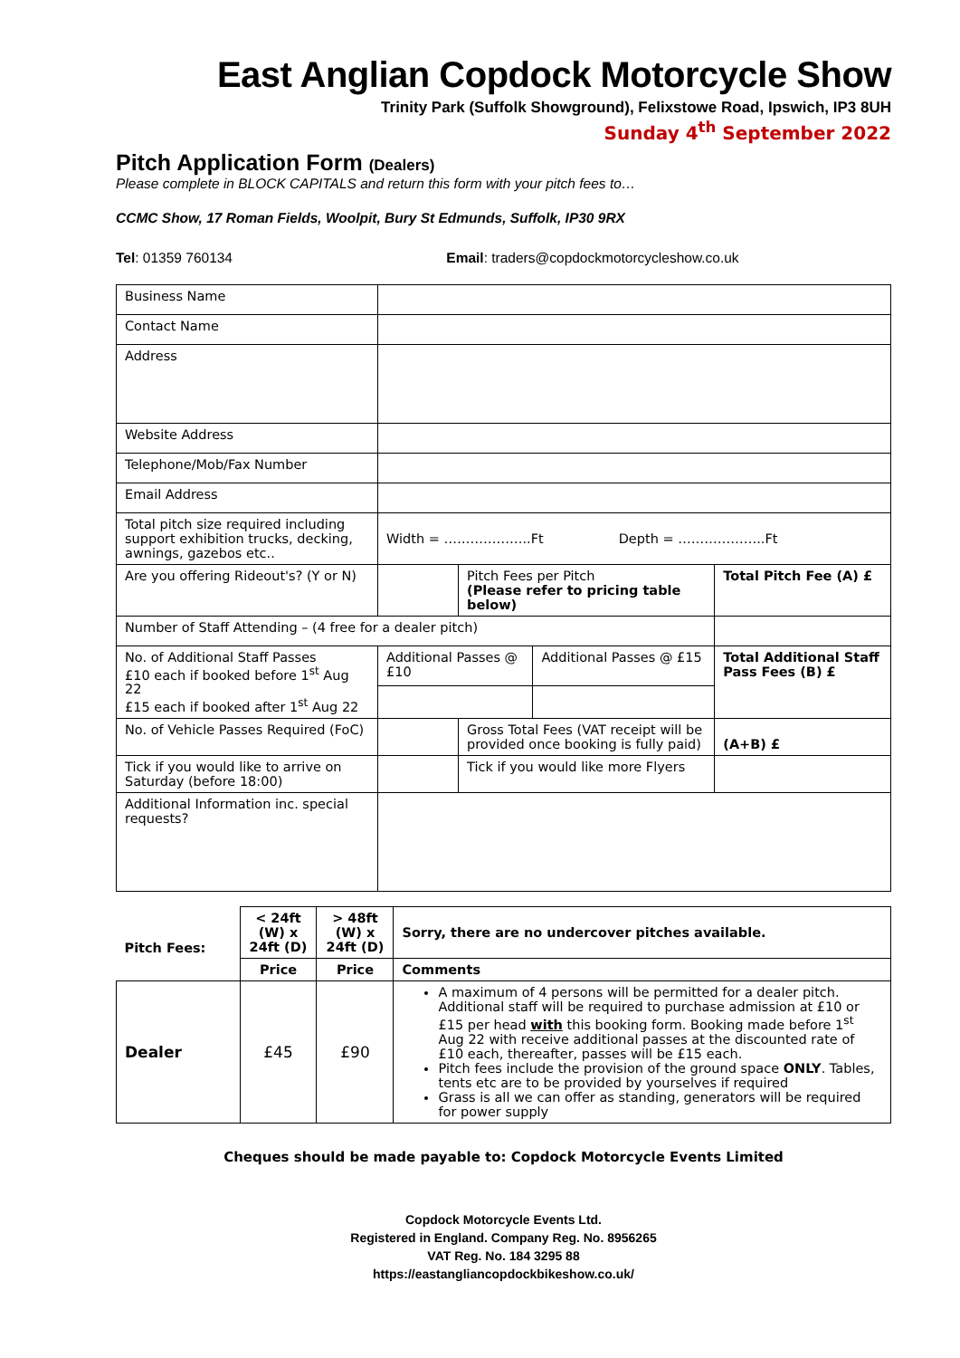East Anglian Copdock Motorcycle Show
Trinity Park (Suffolk Showground), Felixstowe Road, Ipswich, IP3 8UH
Sunday 4<sup>th</sup> September 2022
Pitch Application Form (Dealers)
Please complete in BLOCK CAPITALS and return this form with your pitch fees to…
CCMC Show, 17 Roman Fields, Woolpit, Bury St Edmunds, Suffolk, IP30 9RX
Tel: 01359 760134 Email: traders@copdockmotorcycleshow.co.uk
| Business Name | | | | |
| Contact Name | | | | |
| Address | | | | |
| Website Address | | | | |
| Telephone/Mob/Fax Number | | | | |
| Email Address | | | | |
| Total pitch size required including support exhibition trucks, decking, awnings, gazebos etc.. | Width = ………………..Ft Depth = ………………..Ft | | | |
| Are you offering Rideout's? (Y or N) | | Pitch Fees per Pitch (Please refer to pricing table below) | | Total Pitch Fee (A) £ |
| Number of Staff Attending – (4 free for a dealer pitch) | | | | |
| No. of Additional Staff Passes £10 each if booked before 1<sup>st</sup> Aug 22 £15 each if booked after 1<sup>st</sup> Aug 22 | Additional Passes @ £10 | | Additional Passes @ £15 | Total Additional Staff Pass Fees (B) £ |
| No. of Vehicle Passes Required (FoC) | | Gross Total Fees (VAT receipt will be provided once booking is fully paid) | | (A+B) £ |
| Tick if you would like to arrive on Saturday (before 18:00) | | Tick if you would like more Flyers | | |
| Additional Information inc. special requests? | | | | |
| Pitch Fees: | < 24ft (W) x 24ft (D) | > 48ft (W) x 24ft (D) | Sorry, there are no undercover pitches available. |
| --- | --- | --- | --- |
| | Price | Price | Comments |
| Dealer | £45 | £90 | A maximum of 4 persons will be permitted for a dealer pitch. Additional staff will be required to purchase admission at £10 or £15 per head with this booking form. Booking made before 1<sup>st</sup> Aug 22 with receive additional passes at the discounted rate of £10 each, thereafter, passes will be £15 each. Pitch fees include the provision of the ground space ONLY . Tables, tents etc are to be provided by yourselves if required Grass is all we can offer as standing, generators will be required for power supply |
Cheques should be made payable to: Copdock Motorcycle Events Limited
Copdock Motorcycle Events Ltd.
Registered in England. Company Reg. No. 8956265
VAT Reg. No. 184 3295 88
https://eastangliancopdockbikeshow.co.uk/